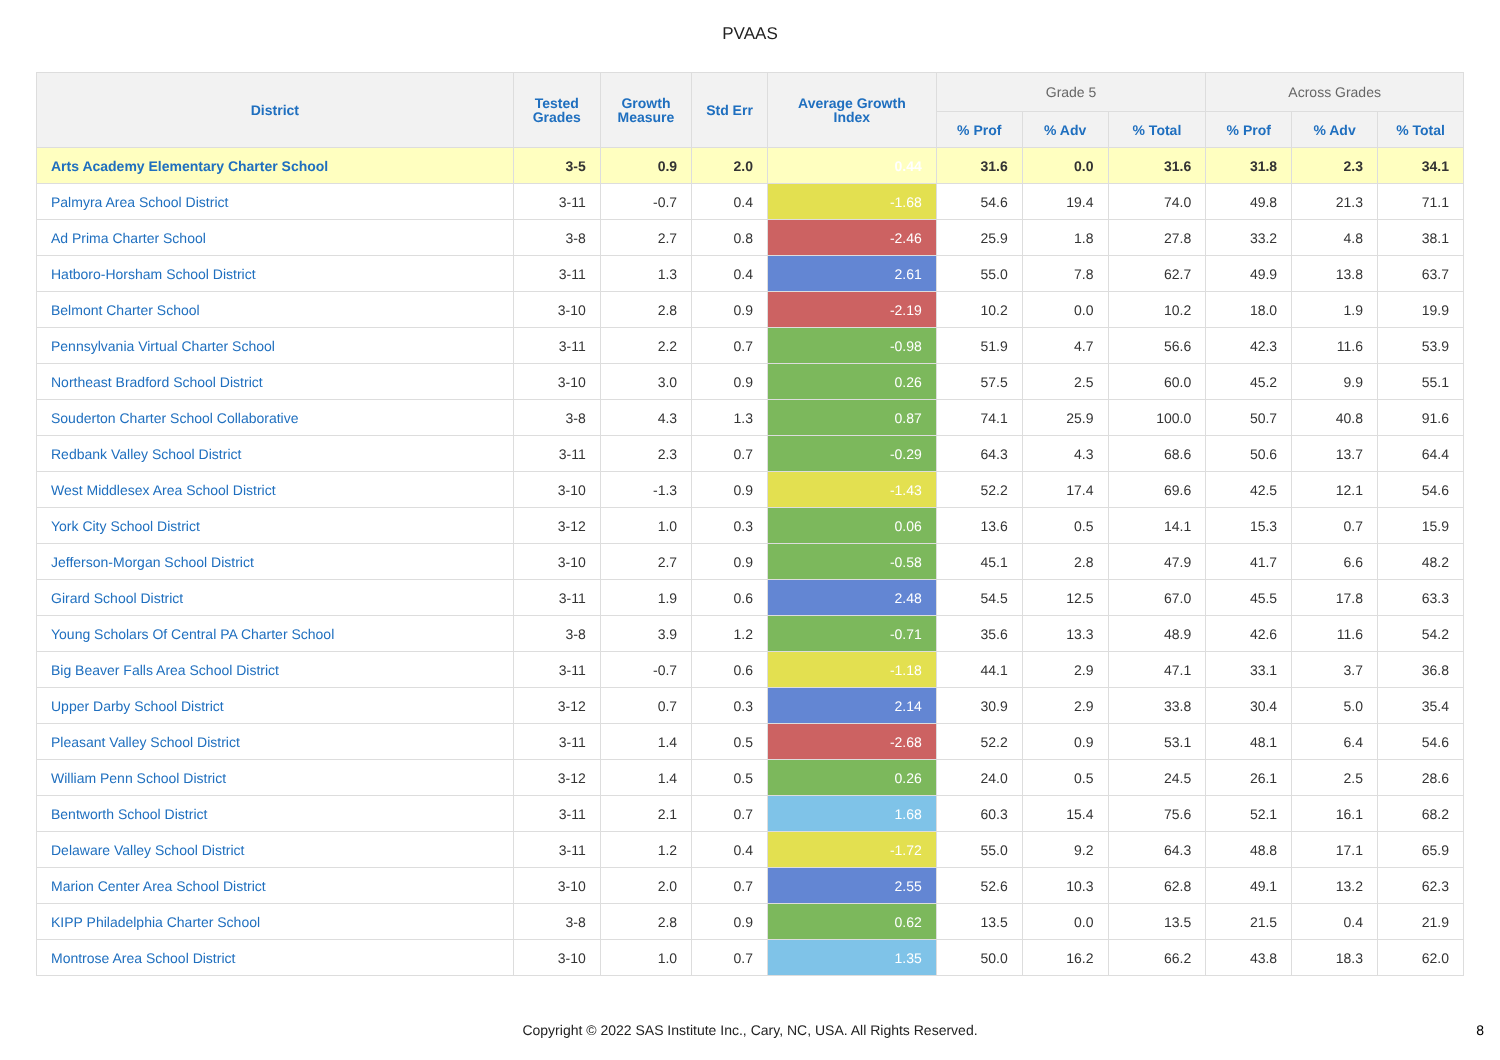PVAAS
| District | Tested Grades | Growth Measure | Std Err | Average Growth Index | Grade 5 | | | Across Grades | | |
| --- | --- | --- | --- | --- | --- | --- | --- | --- | --- | --- |
| | | | | | % Prof | % Adv | % Total | % Prof | % Adv | % Total |
| Arts Academy Elementary Charter School | 3-5 | 0.9 | 2.0 | 0.44 | 31.6 | 0.0 | 31.6 | 31.8 | 2.3 | 34.1 |
| Palmyra Area School District | 3-11 | -0.7 | 0.4 | -1.68 | 54.6 | 19.4 | 74.0 | 49.8 | 21.3 | 71.1 |
| Ad Prima Charter School | 3-8 | 2.7 | 0.8 | -2.46 | 25.9 | 1.8 | 27.8 | 33.2 | 4.8 | 38.1 |
| Hatboro-Horsham School District | 3-11 | 1.3 | 0.4 | 2.61 | 55.0 | 7.8 | 62.7 | 49.9 | 13.8 | 63.7 |
| Belmont Charter School | 3-10 | 2.8 | 0.9 | -2.19 | 10.2 | 0.0 | 10.2 | 18.0 | 1.9 | 19.9 |
| Pennsylvania Virtual Charter School | 3-11 | 2.2 | 0.7 | -0.98 | 51.9 | 4.7 | 56.6 | 42.3 | 11.6 | 53.9 |
| Northeast Bradford School District | 3-10 | 3.0 | 0.9 | 0.26 | 57.5 | 2.5 | 60.0 | 45.2 | 9.9 | 55.1 |
| Souderton Charter School Collaborative | 3-8 | 4.3 | 1.3 | 0.87 | 74.1 | 25.9 | 100.0 | 50.7 | 40.8 | 91.6 |
| Redbank Valley School District | 3-11 | 2.3 | 0.7 | -0.29 | 64.3 | 4.3 | 68.6 | 50.6 | 13.7 | 64.4 |
| West Middlesex Area School District | 3-10 | -1.3 | 0.9 | -1.43 | 52.2 | 17.4 | 69.6 | 42.5 | 12.1 | 54.6 |
| York City School District | 3-12 | 1.0 | 0.3 | 0.06 | 13.6 | 0.5 | 14.1 | 15.3 | 0.7 | 15.9 |
| Jefferson-Morgan School District | 3-10 | 2.7 | 0.9 | -0.58 | 45.1 | 2.8 | 47.9 | 41.7 | 6.6 | 48.2 |
| Girard School District | 3-11 | 1.9 | 0.6 | 2.48 | 54.5 | 12.5 | 67.0 | 45.5 | 17.8 | 63.3 |
| Young Scholars Of Central PA Charter School | 3-8 | 3.9 | 1.2 | -0.71 | 35.6 | 13.3 | 48.9 | 42.6 | 11.6 | 54.2 |
| Big Beaver Falls Area School District | 3-11 | -0.7 | 0.6 | -1.18 | 44.1 | 2.9 | 47.1 | 33.1 | 3.7 | 36.8 |
| Upper Darby School District | 3-12 | 0.7 | 0.3 | 2.14 | 30.9 | 2.9 | 33.8 | 30.4 | 5.0 | 35.4 |
| Pleasant Valley School District | 3-11 | 1.4 | 0.5 | -2.68 | 52.2 | 0.9 | 53.1 | 48.1 | 6.4 | 54.6 |
| William Penn School District | 3-12 | 1.4 | 0.5 | 0.26 | 24.0 | 0.5 | 24.5 | 26.1 | 2.5 | 28.6 |
| Bentworth School District | 3-11 | 2.1 | 0.7 | 1.68 | 60.3 | 15.4 | 75.6 | 52.1 | 16.1 | 68.2 |
| Delaware Valley School District | 3-11 | 1.2 | 0.4 | -1.72 | 55.0 | 9.2 | 64.3 | 48.8 | 17.1 | 65.9 |
| Marion Center Area School District | 3-10 | 2.0 | 0.7 | 2.55 | 52.6 | 10.3 | 62.8 | 49.1 | 13.2 | 62.3 |
| KIPP Philadelphia Charter School | 3-8 | 2.8 | 0.9 | 0.62 | 13.5 | 0.0 | 13.5 | 21.5 | 0.4 | 21.9 |
| Montrose Area School District | 3-10 | 1.0 | 0.7 | 1.35 | 50.0 | 16.2 | 66.2 | 43.8 | 18.3 | 62.0 |
Copyright © 2022 SAS Institute Inc., Cary, NC, USA. All Rights Reserved.
8